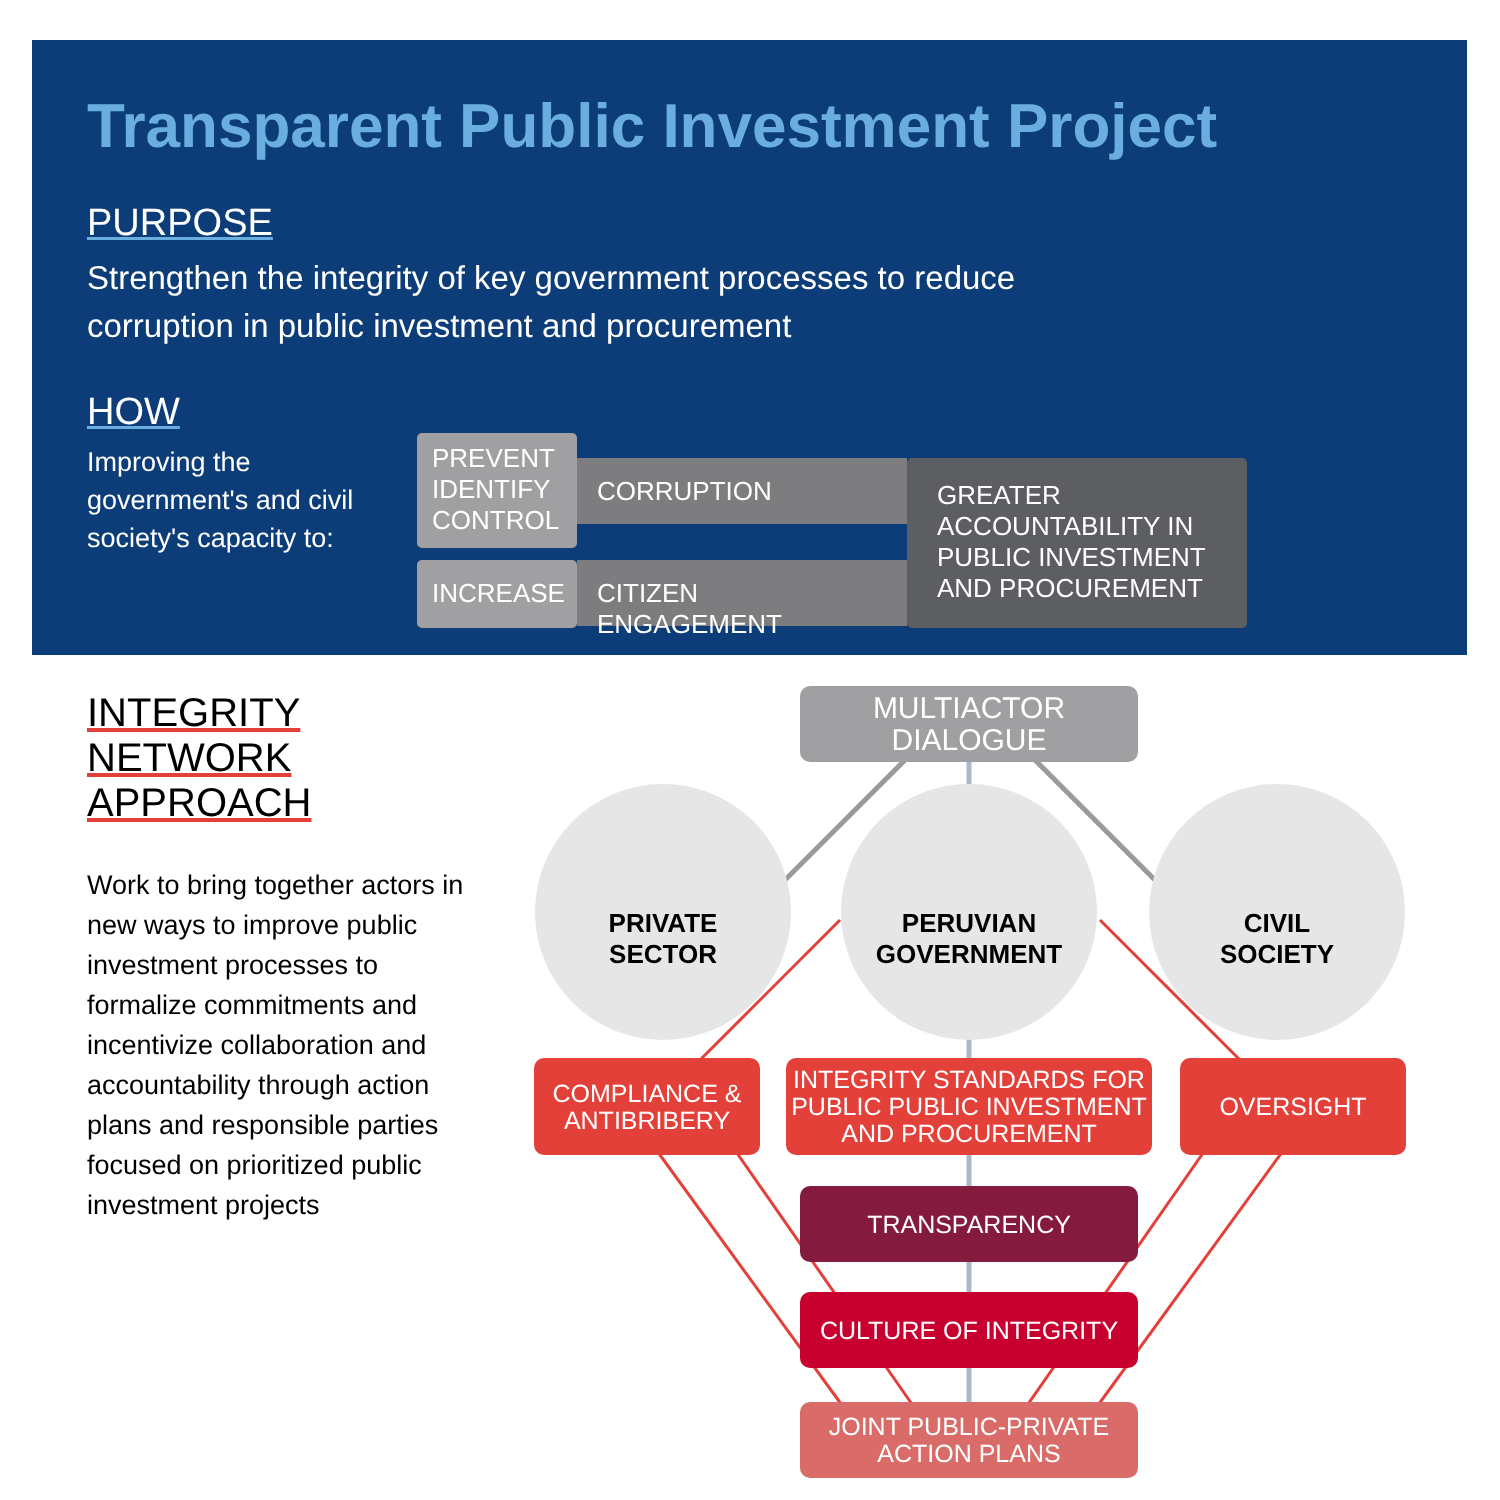Transparent Public Investment Project
PURPOSE
Strengthen the integrity of key government processes to reduce corruption in public investment and procurement
HOW
Improving the government's and civil society's capacity to:
PREVENT
IDENTIFY
CONTROL
CORRUPTION
GREATER ACCOUNTABILITY IN PUBLIC INVESTMENT AND PROCUREMENT
INCREASE
CITIZEN ENGAGEMENT
INTEGRITY NETWORK APPROACH
Work to bring together actors in new ways to improve public investment processes to formalize commitments and incentivize collaboration and accountability through action plans and responsible parties focused on prioritized public investment projects
MULTIACTOR
DIALOGUE
PRIVATE
SECTOR
PERUVIAN
GOVERNMENT
CIVIL
SOCIETY
COMPLIANCE &
ANTIBRIBERY
INTEGRITY STANDARDS FOR PUBLIC PUBLIC INVESTMENT AND PROCUREMENT
OVERSIGHT
TRANSPARENCY
CULTURE OF INTEGRITY
JOINT PUBLIC-PRIVATE
ACTION PLANS